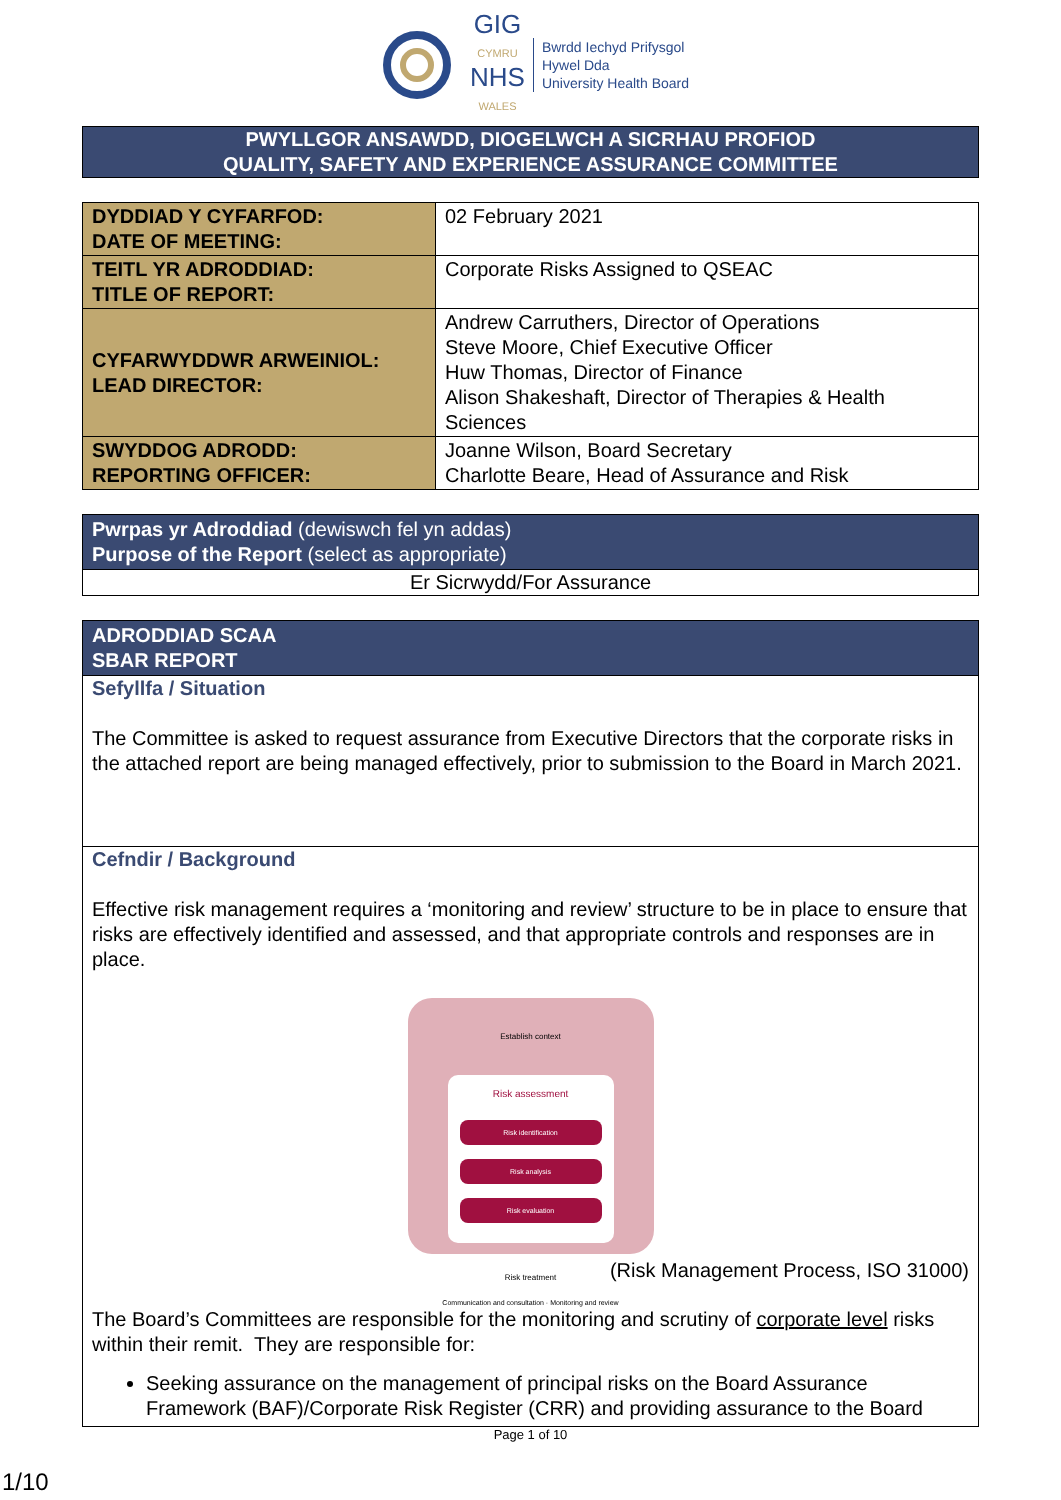GIG
CYMRU
NHS
WALES
Bwrdd Iechyd Prifysgol
Hywel Dda
University Health Board
PWYLLGOR ANSAWDD, DIOGELWCH A SICRHAU PROFIOD
QUALITY, SAFETY AND EXPERIENCE ASSURANCE COMMITTEE
| DYDDIAD Y CYFARFOD: DATE OF MEETING: | 02 February 2021 |
| TEITL YR ADRODDIAD: TITLE OF REPORT: | Corporate Risks Assigned to QSEAC |
| CYFARWYDDWR ARWEINIOL: LEAD DIRECTOR: | Andrew Carruthers, Director of Operations Steve Moore, Chief Executive Officer Huw Thomas, Director of Finance Alison Shakeshaft, Director of Therapies & Health Sciences |
| SWYDDOG ADRODD: REPORTING OFFICER: | Joanne Wilson, Board Secretary Charlotte Beare, Head of Assurance and Risk |
Pwrpas yr Adroddiad (dewiswch fel yn addas)
Purpose of the Report (select as appropriate)
Er Sicrwydd/For Assurance
ADRODDIAD SCAA
SBAR REPORT
Sefyllfa / Situation
The Committee is asked to request assurance from Executive Directors that the corporate risks in the attached report are being managed effectively, prior to submission to the Board in March 2021.
Cefndir / Background
Effective risk management requires a ‘monitoring and review’ structure to be in place to ensure that risks are effectively identified and assessed, and that appropriate controls and responses are in place.
Establish context
Risk assessment
Risk identification
Risk analysis
Risk evaluation
Risk treatment
Communication and consultation · Monitoring and review
(Risk Management Process, ISO 31000)
The Board’s Committees are responsible for the monitoring and scrutiny of corporate level risks within their remit. They are responsible for:
Seeking assurance on the management of principal risks on the Board Assurance Framework (BAF)/Corporate Risk Register (CRR) and providing assurance to the Board
Page 1 of 10
1/10